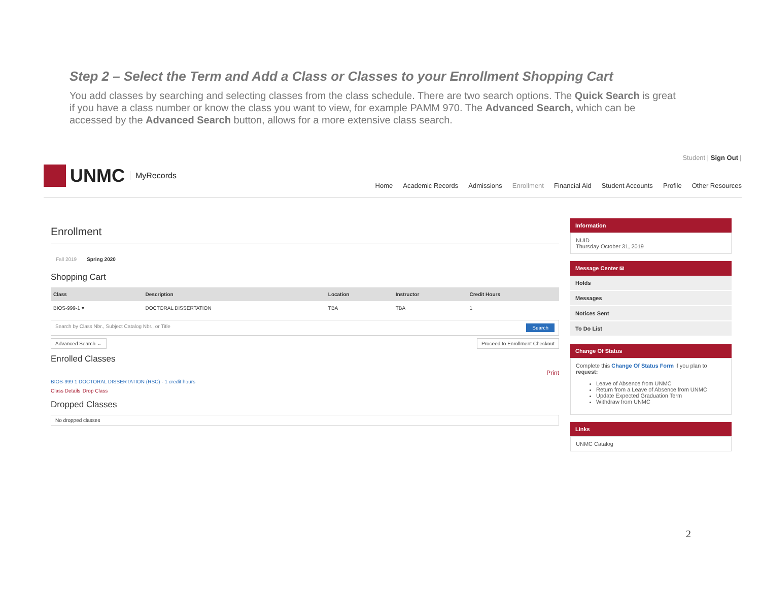Step 2 – Select the Term and Add a Class or Classes to your Enrollment Shopping Cart
You add classes by searching and selecting classes from the class schedule. There are two search options. The Quick Search is great if you have a class number or know the class you want to view, for example PAMM 970. The Advanced Search, which can be accessed by the Advanced Search button, allows for a more extensive class search.
UNMC MyRecords
Student | Sign Out |
Home Academic Records Admissions Enrollment Financial Aid Student Accounts Profile Other Resources
Enrollment
Fall 2019 Spring 2020
Shopping Cart
| Class | Description | Location | Instructor | Credit Hours |
| --- | --- | --- | --- | --- |
| BIOS-999-1 ▾ | DOCTORAL DISSERTATION | TBA | TBA | 1 |
Search by Class Nbr., Subject Catalog Nbr., or Title Search
Advanced Search ← Proceed to Enrollment Checkout
Enrolled Classes
Print
BIOS-999 1 DOCTORAL DISSERTATION (RSC) - 1 credit hours
Class Details Drop Class
Dropped Classes
No dropped classes
Information
NUID
Thursday October 31, 2019
Message Center ✉
Holds
Messages
Notices Sent
To Do List
Change Of Status
Complete this Change Of Status Form if you plan to request:
Leave of Absence from UNMC
Return from a Leave of Absence from UNMC
Update Expected Graduation Term
Withdraw from UNMC
Links
UNMC Catalog
2